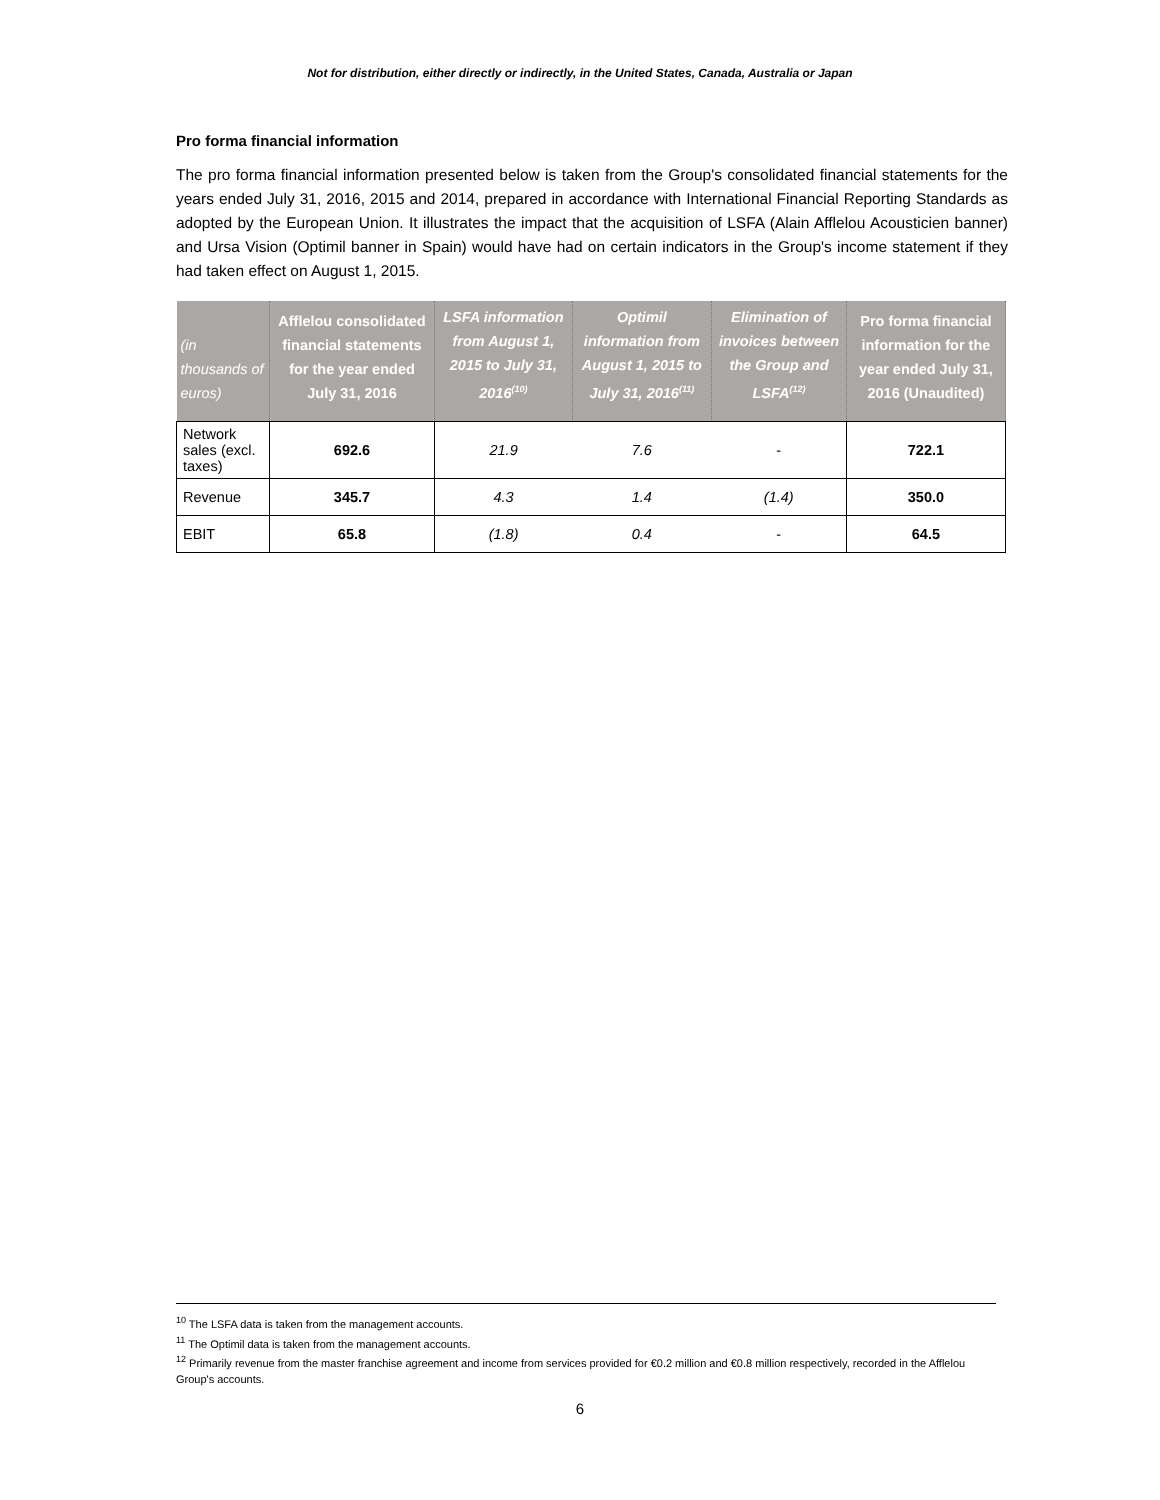Not for distribution, either directly or indirectly, in the United States, Canada, Australia or Japan
Pro forma financial information
The pro forma financial information presented below is taken from the Group's consolidated financial statements for the years ended July 31, 2016, 2015 and 2014, prepared in accordance with International Financial Reporting Standards as adopted by the European Union. It illustrates the impact that the acquisition of LSFA (Alain Afflelou Acousticien banner) and Ursa Vision (Optimil banner in Spain) would have had on certain indicators in the Group's income statement if they had taken effect on August 1, 2015.
| (in thousands of euros) | Afflelou consolidated financial statements for the year ended July 31, 2016 | LSFA information from August 1, 2015 to July 31, 2016<sup>(10)</sup> | Optimil information from August 1, 2015 to July 31, 2016<sup>(11)</sup> | Elimination of invoices between the Group and LSFA<sup>(12)</sup> | Pro forma financial information for the year ended July 31, 2016 (Unaudited) |
| --- | --- | --- | --- | --- | --- |
| Network sales (excl. taxes) | 692.6 | 21.9 | 7.6 | - | 722.1 |
| Revenue | 345.7 | 4.3 | 1.4 | (1.4) | 350.0 |
| EBIT | 65.8 | (1.8) | 0.4 | - | 64.5 |
<sup>10</sup> The LSFA data is taken from the management accounts.
<sup>11</sup> The Optimil data is taken from the management accounts.
<sup>12</sup> Primarily revenue from the master franchise agreement and income from services provided for €0.2 million and €0.8 million respectively, recorded in the Afflelou Group's accounts.
6